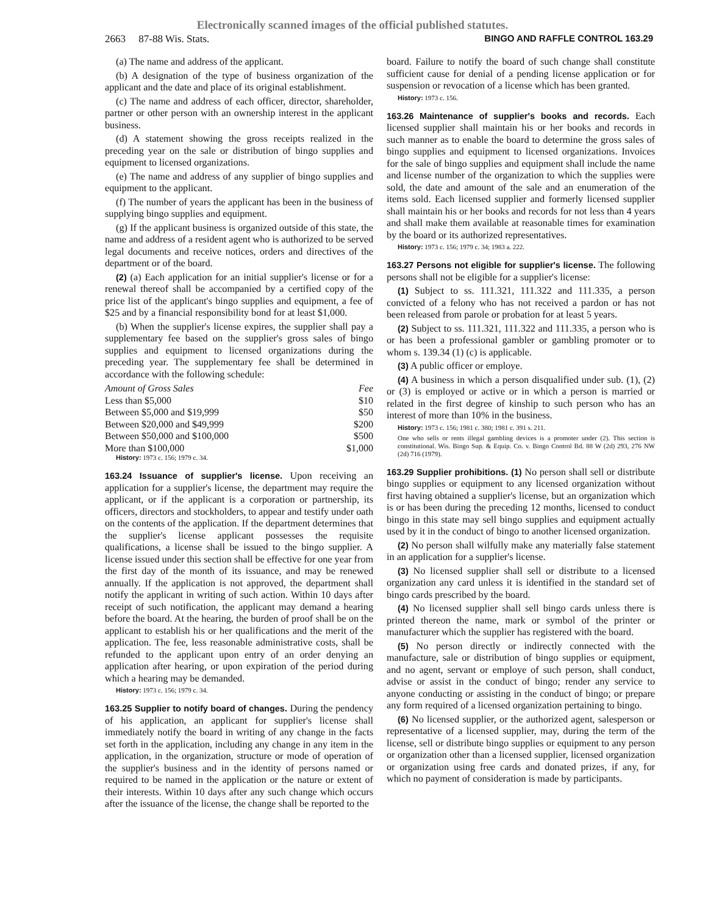Electronically scanned images of the official published statutes.
2663 87-88 Wis. Stats. BINGO AND RAFFLE CONTROL 163.29
(a) The name and address of the applicant.
(b) A designation of the type of business organization of the applicant and the date and place of its original establishment.
(c) The name and address of each officer, director, shareholder, partner or other person with an ownership interest in the applicant business.
(d) A statement showing the gross receipts realized in the preceding year on the sale or distribution of bingo supplies and equipment to licensed organizations.
(e) The name and address of any supplier of bingo supplies and equipment to the applicant.
(f) The number of years the applicant has been in the business of supplying bingo supplies and equipment.
(g) If the applicant business is organized outside of this state, the name and address of a resident agent who is authorized to be served legal documents and receive notices, orders and directives of the department or of the board.
(2) (a) Each application for an initial supplier's license or for a renewal thereof shall be accompanied by a certified copy of the price list of the applicant's bingo supplies and equipment, a fee of $25 and by a financial responsibility bond for at least $1,000.
(b) When the supplier's license expires, the supplier shall pay a supplementary fee based on the supplier's gross sales of bingo supplies and equipment to licensed organizations during the preceding year. The supplementary fee shall be determined in accordance with the following schedule:
| Amount of Gross Sales | Fee |
| --- | --- |
| Less than $5,000 | $10 |
| Between $5,000 and $19,999 | $50 |
| Between $20,000 and $49,999 | $200 |
| Between $50,000 and $100,000 | $500 |
| More than $100,000 | $1,000 |
History: 1973 c. 156; 1979 c. 34.
163.24 Issuance of supplier's license. Upon receiving an application for a supplier's license, the department may require the applicant, or if the applicant is a corporation or partnership, its officers, directors and stockholders, to appear and testify under oath on the contents of the application. If the department determines that the supplier's license applicant possesses the requisite qualifications, a license shall be issued to the bingo supplier. A license issued under this section shall be effective for one year from the first day of the month of its issuance, and may be renewed annually. If the application is not approved, the department shall notify the applicant in writing of such action. Within 10 days after receipt of such notification, the applicant may demand a hearing before the board. At the hearing, the burden of proof shall be on the applicant to establish his or her qualifications and the merit of the application. The fee, less reasonable administrative costs, shall be refunded to the applicant upon entry of an order denying an application after hearing, or upon expiration of the period during which a hearing may be demanded.
History: 1973 c. 156; 1979 c. 34.
163.25 Supplier to notify board of changes. During the pendency of his application, an applicant for supplier's license shall immediately notify the board in writing of any change in the facts set forth in the application, including any change in any item in the application, in the organization, structure or mode of operation of the supplier's business and in the identity of persons named or required to be named in the application or the nature or extent of their interests. Within 10 days after any such change which occurs after the issuance of the license, the change shall be reported to the
board. Failure to notify the board of such change shall constitute sufficient cause for denial of a pending license application or for suspension or revocation of a license which has been granted.
History: 1973 c. 156.
163.26 Maintenance of supplier's books and records. Each licensed supplier shall maintain his or her books and records in such manner as to enable the board to determine the gross sales of bingo supplies and equipment to licensed organizations. Invoices for the sale of bingo supplies and equipment shall include the name and license number of the organization to which the supplies were sold, the date and amount of the sale and an enumeration of the items sold. Each licensed supplier and formerly licensed supplier shall maintain his or her books and records for not less than 4 years and shall make them available at reasonable times for examination by the board or its authorized representatives.
History: 1973 c. 156; 1979 c. 34; 1983 a. 222.
163.27 Persons not eligible for supplier's license. The following persons shall not be eligible for a supplier's license:
(1) Subject to ss. 111.321, 111.322 and 111.335, a person convicted of a felony who has not received a pardon or has not been released from parole or probation for at least 5 years.
(2) Subject to ss. 111.321, 111.322 and 111.335, a person who is or has been a professional gambler or gambling promoter or to whom s. 139.34 (1) (c) is applicable.
(3) A public officer or employe.
(4) A business in which a person disqualified under sub. (1), (2) or (3) is employed or active or in which a person is married or related in the first degree of kinship to such person who has an interest of more than 10% in the business.
History: 1973 c. 156; 1981 c. 380; 1981 c. 391 s. 211.
One who sells or rents illegal gambling devices is a promoter under (2). This section is constitutional. Wis. Bingo Sup. & Equip. Co. v. Bingo Control Bd. 88 W (2d) 293, 276 NW (2d) 716 (1979).
163.29 Supplier prohibitions. (1) No person shall sell or distribute bingo supplies or equipment to any licensed organization without first having obtained a supplier's license, but an organization which is or has been during the preceding 12 months, licensed to conduct bingo in this state may sell bingo supplies and equipment actually used by it in the conduct of bingo to another licensed organization.
(2) No person shall wilfully make any materially false statement in an application for a supplier's license.
(3) No licensed supplier shall sell or distribute to a licensed organization any card unless it is identified in the standard set of bingo cards prescribed by the board.
(4) No licensed supplier shall sell bingo cards unless there is printed thereon the name, mark or symbol of the printer or manufacturer which the supplier has registered with the board.
(5) No person directly or indirectly connected with the manufacture, sale or distribution of bingo supplies or equipment, and no agent, servant or employe of such person, shall conduct, advise or assist in the conduct of bingo; render any service to anyone conducting or assisting in the conduct of bingo; or prepare any form required of a licensed organization pertaining to bingo.
(6) No licensed supplier, or the authorized agent, salesperson or representative of a licensed supplier, may, during the term of the license, sell or distribute bingo supplies or equipment to any person or organization other than a licensed supplier, licensed organization or organization using free cards and donated prizes, if any, for which no payment of consideration is made by participants.